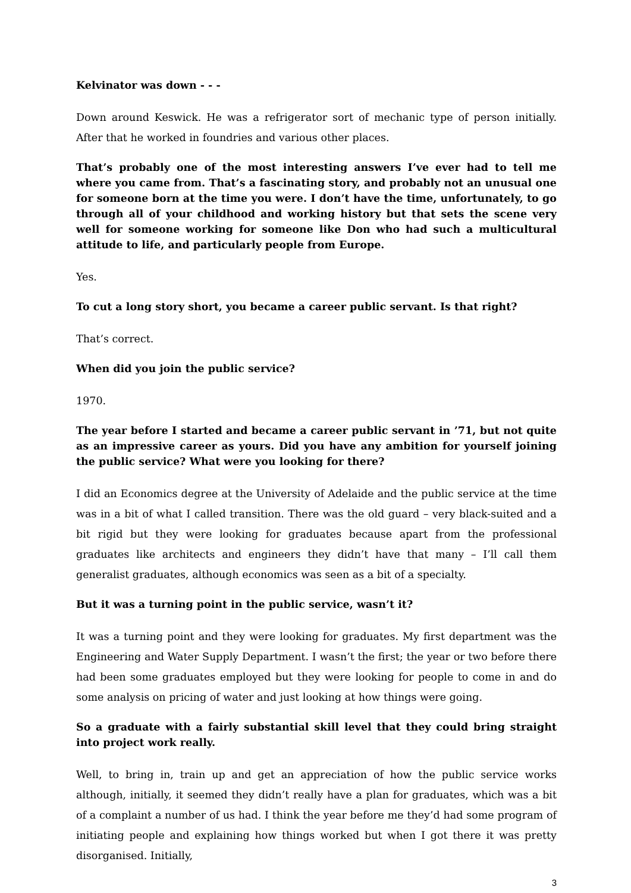Kelvinator was down - - -
Down around Keswick. He was a refrigerator sort of mechanic type of person initially. After that he worked in foundries and various other places.
That’s probably one of the most interesting answers I’ve ever had to tell me where you came from. That’s a fascinating story, and probably not an unusual one for someone born at the time you were. I don’t have the time, unfortunately, to go through all of your childhood and working history but that sets the scene very well for someone working for someone like Don who had such a multicultural attitude to life, and particularly people from Europe.
Yes.
To cut a long story short, you became a career public servant. Is that right?
That’s correct.
When did you join the public service?
1970.
The year before I started and became a career public servant in ’71, but not quite as an impressive career as yours. Did you have any ambition for yourself joining the public service? What were you looking for there?
I did an Economics degree at the University of Adelaide and the public service at the time was in a bit of what I called transition. There was the old guard – very black-suited and a bit rigid but they were looking for graduates because apart from the professional graduates like architects and engineers they didn’t have that many – I’ll call them generalist graduates, although economics was seen as a bit of a specialty.
But it was a turning point in the public service, wasn’t it?
It was a turning point and they were looking for graduates. My first department was the Engineering and Water Supply Department. I wasn’t the first; the year or two before there had been some graduates employed but they were looking for people to come in and do some analysis on pricing of water and just looking at how things were going.
So a graduate with a fairly substantial skill level that they could bring straight into project work really.
Well, to bring in, train up and get an appreciation of how the public service works although, initially, it seemed they didn’t really have a plan for graduates, which was a bit of a complaint a number of us had. I think the year before me they’d had some program of initiating people and explaining how things worked but when I got there it was pretty disorganised. Initially,
3